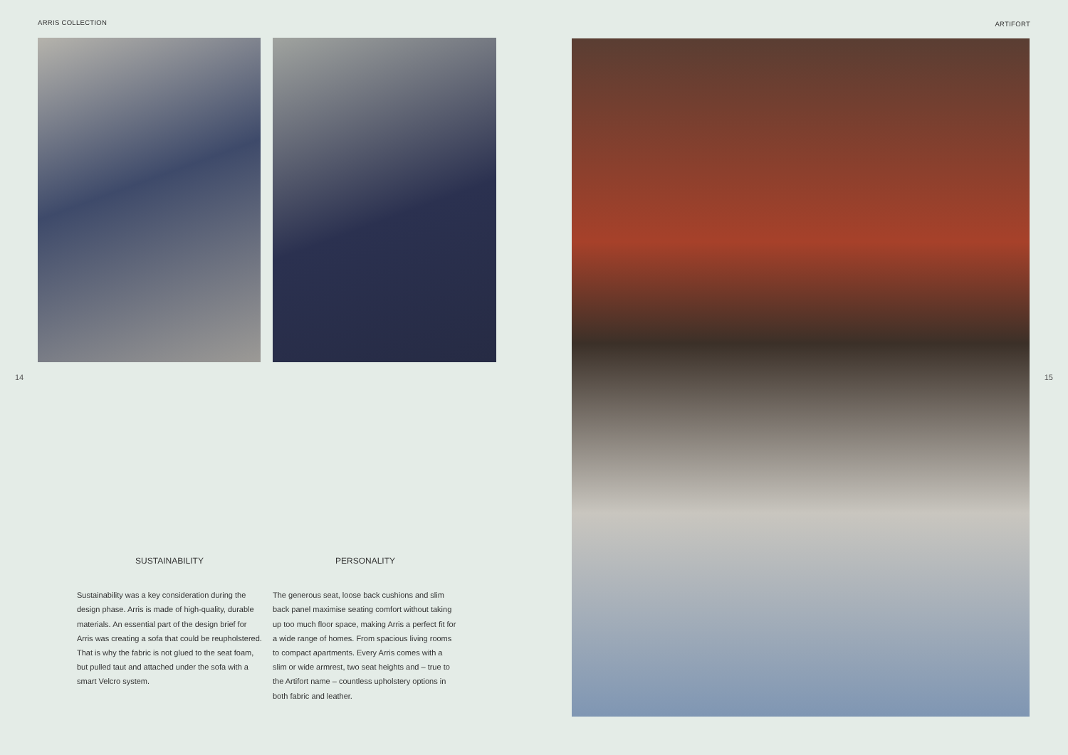ARRIS COLLECTION ARTIFORT
14 15
SUSTAINABILITY
Sustainability was a key consideration during the design phase. Arris is made of high-quality, durable materials. An essential part of the design brief for Arris was creating a sofa that could be reupholstered. That is why the fabric is not glued to the seat foam, but pulled taut and attached under the sofa with a smart Velcro system.
PERSONALITY
The generous seat, loose back cushions and slim back panel maximise seating comfort without taking up too much floor space, making Arris a perfect fit for a wide range of homes. From spacious living rooms to compact apartments. Every Arris comes with a slim or wide armrest, two seat heights and – true to the Artifort name – countless upholstery options in both fabric and leather.